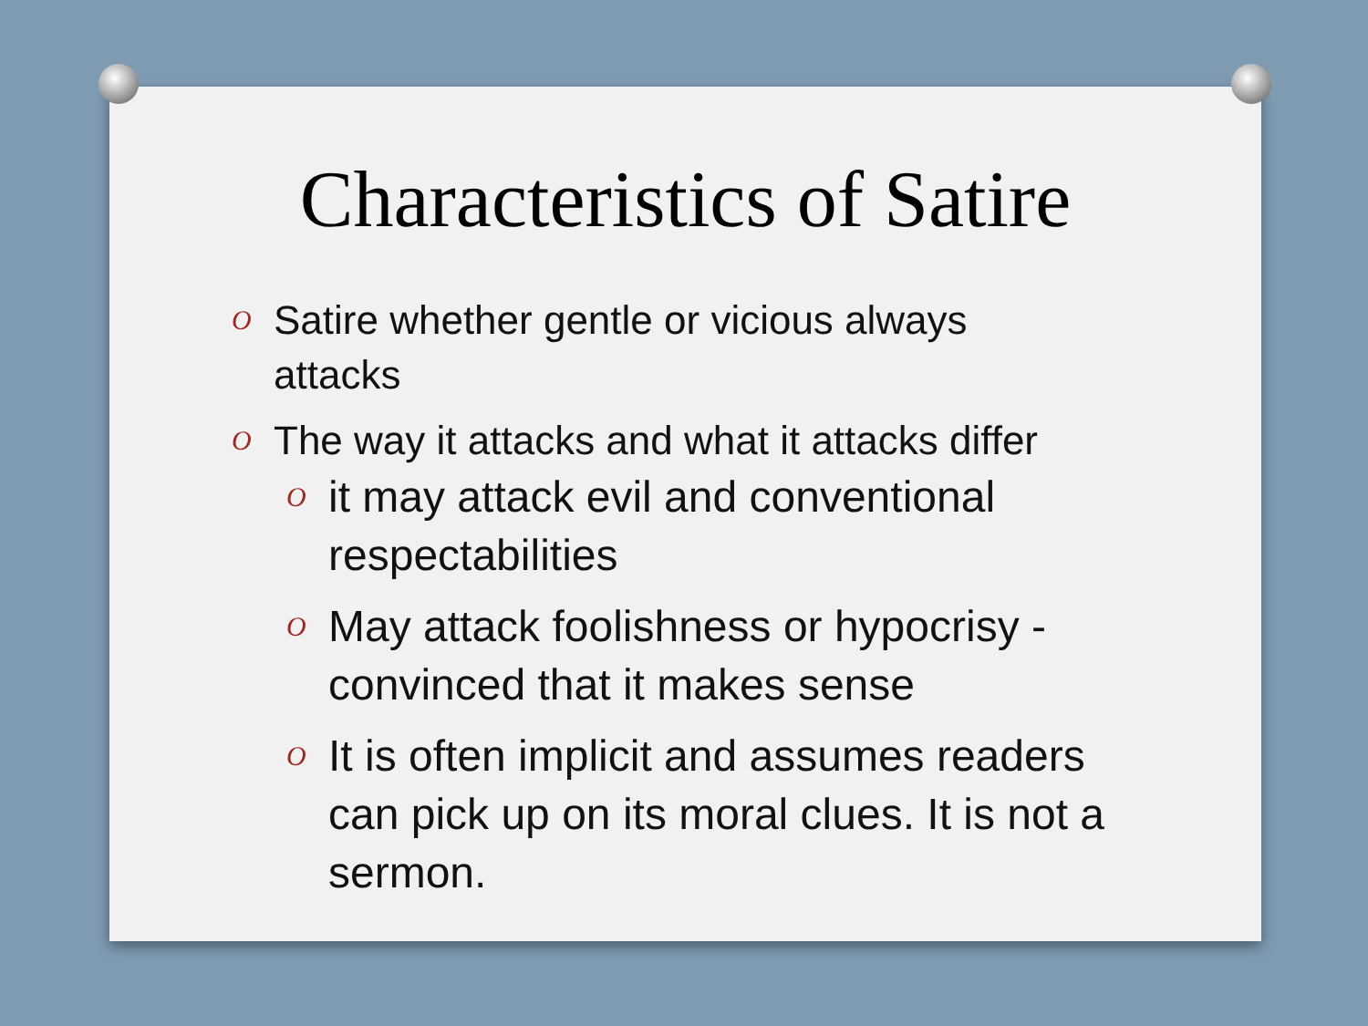Characteristics of Satire
O Satire whether gentle or vicious always attacks
O The way it attacks and what it attacks differ
O it may attack evil and conventional respectabilities
O May attack foolishness or hypocrisy - convinced that it makes sense
O It is often implicit and assumes readers can pick up on its moral clues. It is not a sermon.